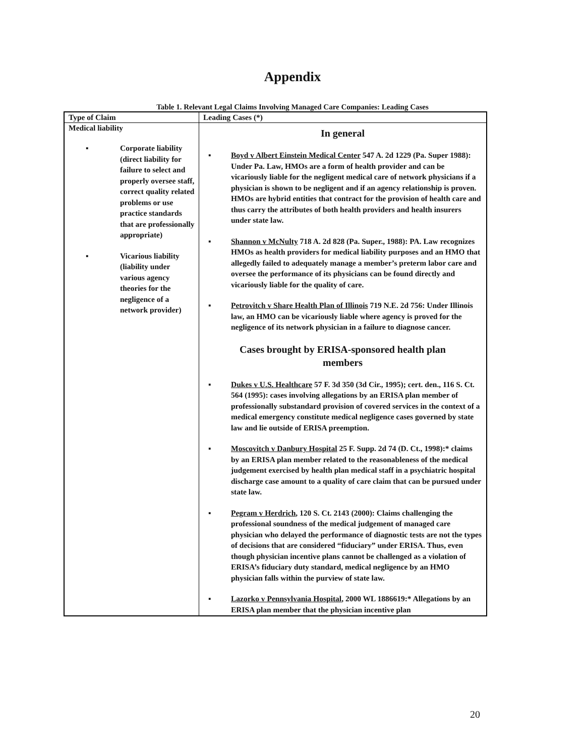Appendix
Table 1. Relevant Legal Claims Involving Managed Care Companies: Leading Cases
| Type of Claim | Leading Cases (*) |
| --- | --- |
| Medical liability ▪ Corporate liability (direct liability for failure to select and properly oversee staff, correct quality related problems or use practice standards that are professionally appropriate) ▪ Vicarious liability (liability under various agency theories for the negligence of a network provider) | In general ▪ Boyd v Albert Einstein Medical Center 547 A. 2d 1229 (Pa. Super 1988): Under Pa. Law, HMOs are a form of health provider and can be vicariously liable for the negligent medical care of network physicians if a physician is shown to be negligent and if an agency relationship is proven. HMOs are hybrid entities that contract for the provision of health care and thus carry the attributes of both health providers and health insurers under state law. ▪ Shannon v McNulty 718 A. 2d 828 (Pa. Super., 1988): PA. Law recognizes HMOs as health providers for medical liability purposes and an HMO that allegedly failed to adequately manage a member’s preterm labor care and oversee the performance of its physicians can be found directly and vicariously liable for the quality of care. ▪ Petrovitch v Share Health Plan of Illinois 719 N.E. 2d 756: Under Illinois law, an HMO can be vicariously liable where agency is proved for the negligence of its network physician in a failure to diagnose cancer. Cases brought by ERISA-sponsored health plan members ▪ Dukes v U.S. Healthcare 57 F. 3d 350 (3d Cir., 1995); cert. den., 116 S. Ct. 564 (1995): cases involving allegations by an ERISA plan member of professionally substandard provision of covered services in the context of a medical emergency constitute medical negligence cases governed by state law and lie outside of ERISA preemption. ▪ Moscovitch v Danbury Hospital 25 F. Supp. 2d 74 (D. Ct., 1998):* claims by an ERISA plan member related to the reasonableness of the medical judgement exercised by health plan medical staff in a psychiatric hospital discharge case amount to a quality of care claim that can be pursued under state law. ▪ Pegram v Herdrich , 120 S. Ct. 2143 (2000): Claims challenging the professional soundness of the medical judgement of managed care physician who delayed the performance of diagnostic tests are not the types of decisions that are considered “fiduciary” under ERISA. Thus, even though physician incentive plans cannot be challenged as a violation of ERISA’s fiduciary duty standard, medical negligence by an HMO physician falls within the purview of state law. ▪ Lazorko v Pennsylvania Hospital , 2000 WL 1886619:* Allegations by an ERISA plan member that the physician incentive plan |
20